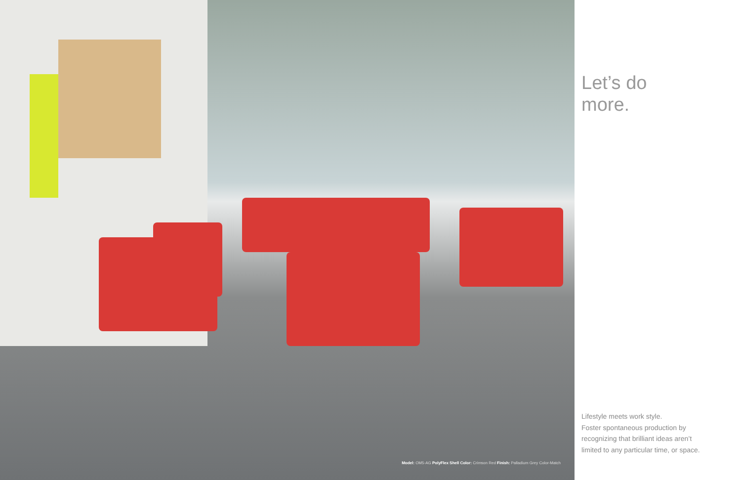Model: OM5-AG PolyFlex Shell Color: Crimson Red Finish: Palladium Grey Color-Match
Let’s do
more.
Lifestyle meets work style.
Foster spontaneous production by
recognizing that brilliant ideas aren’t
limited to any particular time, or space.